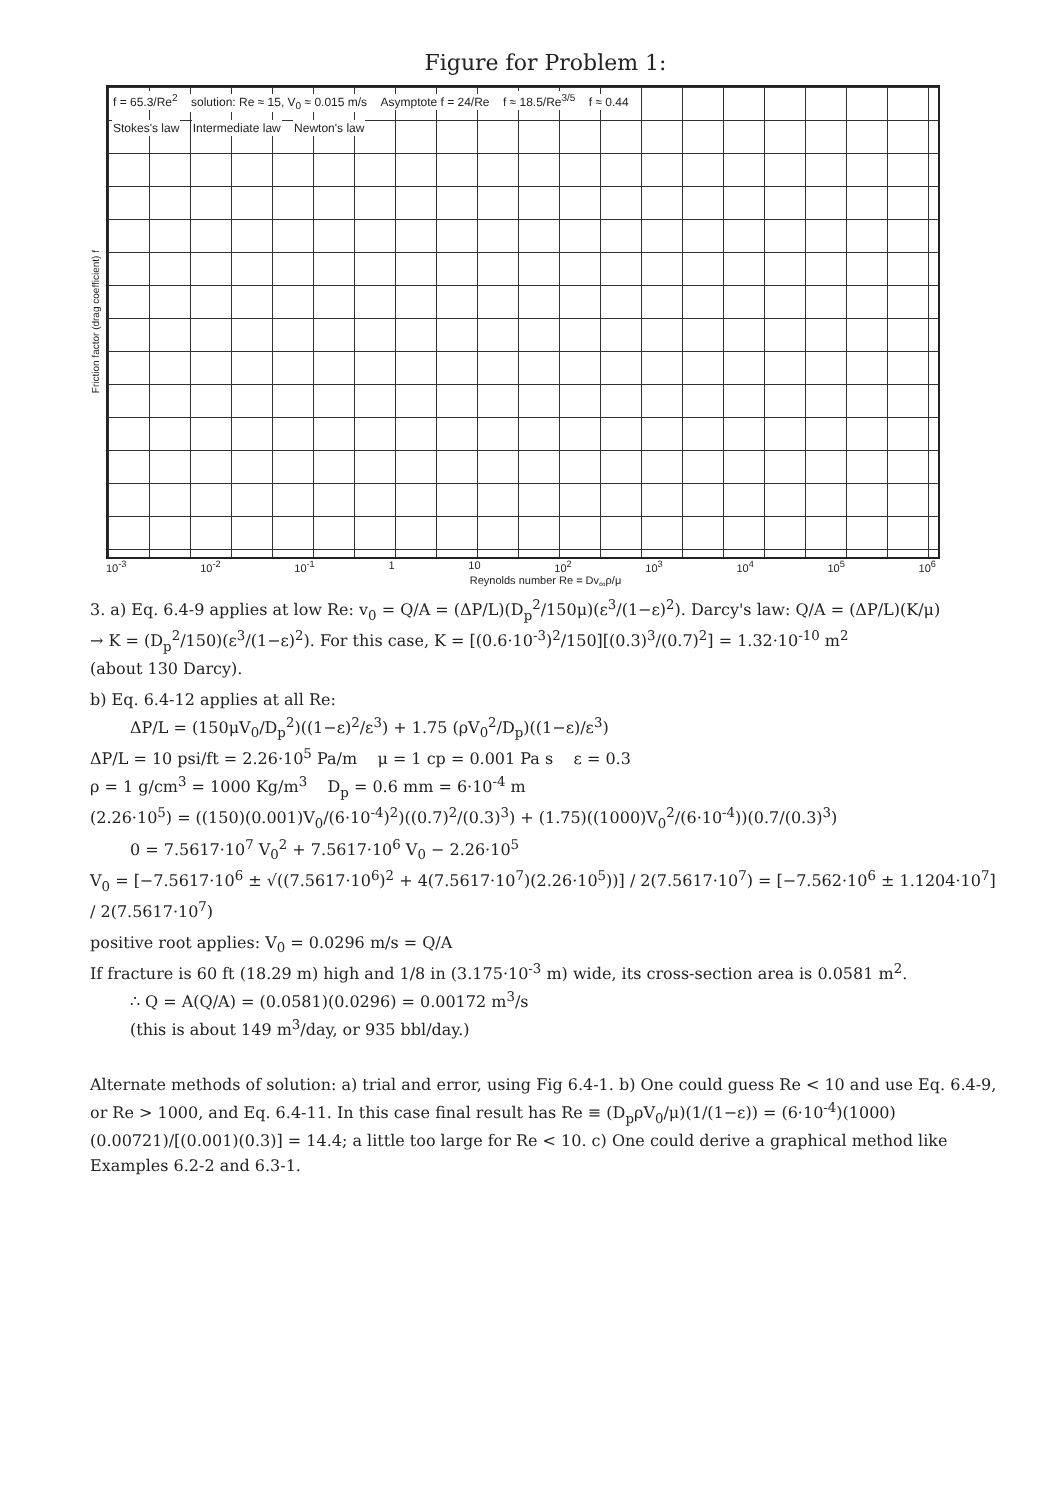Figure for Problem 1:
Friction factor (drag coefficient) f
f = 65.3/Re<sup>2</sup> solution: Re ≈ 15, V<sub>0</sub> ≈ 0.015 m/s Asymptote f = 24/Re f ≈ 18.5/Re<sup>3/5</sup> f ≈ 0.44
Stokes's law Intermediate law Newton's law
10<sup>-3</sup> 10<sup>-2</sup> 10<sup>-1</sup> 1 10 10<sup>2</sup> 10<sup>3</sup> 10<sup>4</sup> 10<sup>5</sup> 10<sup>6</sup>
Reynolds number Re = Dv<sub>∞</sub>ρ/μ
3. a) Eq. 6.4-9 applies at low Re: v<sub>0</sub> = Q/A = (ΔP/L)(D<sub>p</sub><sup>2</sup>/150μ)(ε<sup>3</sup>/(1−ε)<sup>2</sup>). Darcy's law: Q/A = (ΔP/L)(K/μ)
→ K = (D<sub>p</sub><sup>2</sup>/150)(ε<sup>3</sup>/(1−ε)<sup>2</sup>). For this case, K = [(0.6·10<sup>-3</sup>)<sup>2</sup>/150][(0.3)<sup>3</sup>/(0.7)<sup>2</sup>] = 1.32·10<sup>-10</sup> m<sup>2</sup>
(about 130 Darcy).
b) Eq. 6.4-12 applies at all Re:
ΔP/L = (150μV<sub>0</sub>/D<sub>p</sub><sup>2</sup>)((1−ε)<sup>2</sup>/ε<sup>3</sup>) + 1.75 (ρV<sub>0</sub><sup>2</sup>/D<sub>p</sub>)((1−ε)/ε<sup>3</sup>)
ΔP/L = 10 psi/ft = 2.26·10<sup>5</sup> Pa/m μ = 1 cp = 0.001 Pa s ε = 0.3
ρ = 1 g/cm<sup>3</sup> = 1000 Kg/m<sup>3</sup> D<sub>p</sub> = 0.6 mm = 6·10<sup>-4</sup> m
(2.26·10<sup>5</sup>) = ((150)(0.001)V<sub>0</sub>/(6·10<sup>-4</sup>)<sup>2</sup>)((0.7)<sup>2</sup>/(0.3)<sup>3</sup>) + (1.75)((1000)V<sub>0</sub><sup>2</sup>/(6·10<sup>-4</sup>))(0.7/(0.3)<sup>3</sup>)
0 = 7.5617·10<sup>7</sup> V<sub>0</sub><sup>2</sup> + 7.5617·10<sup>6</sup> V<sub>0</sub> − 2.26·10<sup>5</sup>
V<sub>0</sub> = [−7.5617·10<sup>6</sup> ± √((7.5617·10<sup>6</sup>)<sup>2</sup> + 4(7.5617·10<sup>7</sup>)(2.26·10<sup>5</sup>))] / 2(7.5617·10<sup>7</sup>) = [−7.562·10<sup>6</sup> ± 1.1204·10<sup>7</sup>] / 2(7.5617·10<sup>7</sup>)
positive root applies: V<sub>0</sub> = 0.0296 m/s = Q/A
If fracture is 60 ft (18.29 m) high and 1/8 in (3.175·10<sup>-3</sup> m) wide, its cross-section area is 0.0581 m<sup>2</sup>.
∴ Q = A(Q/A) = (0.0581)(0.0296) = 0.00172 m<sup>3</sup>/s
(this is about 149 m<sup>3</sup>/day, or 935 bbl/day.)
Alternate methods of solution: a) trial and error, using Fig 6.4-1. b) One could guess Re < 10 and use Eq. 6.4-9, or Re > 1000, and Eq. 6.4-11. In this case final result has Re ≡ (D<sub>p</sub>ρV<sub>0</sub>/μ)(1/(1−ε)) = (6·10<sup>-4</sup>)(1000)(0.00721)/[(0.001)(0.3)] = 14.4; a little too large for Re < 10. c) One could derive a graphical method like Examples 6.2-2 and 6.3-1.